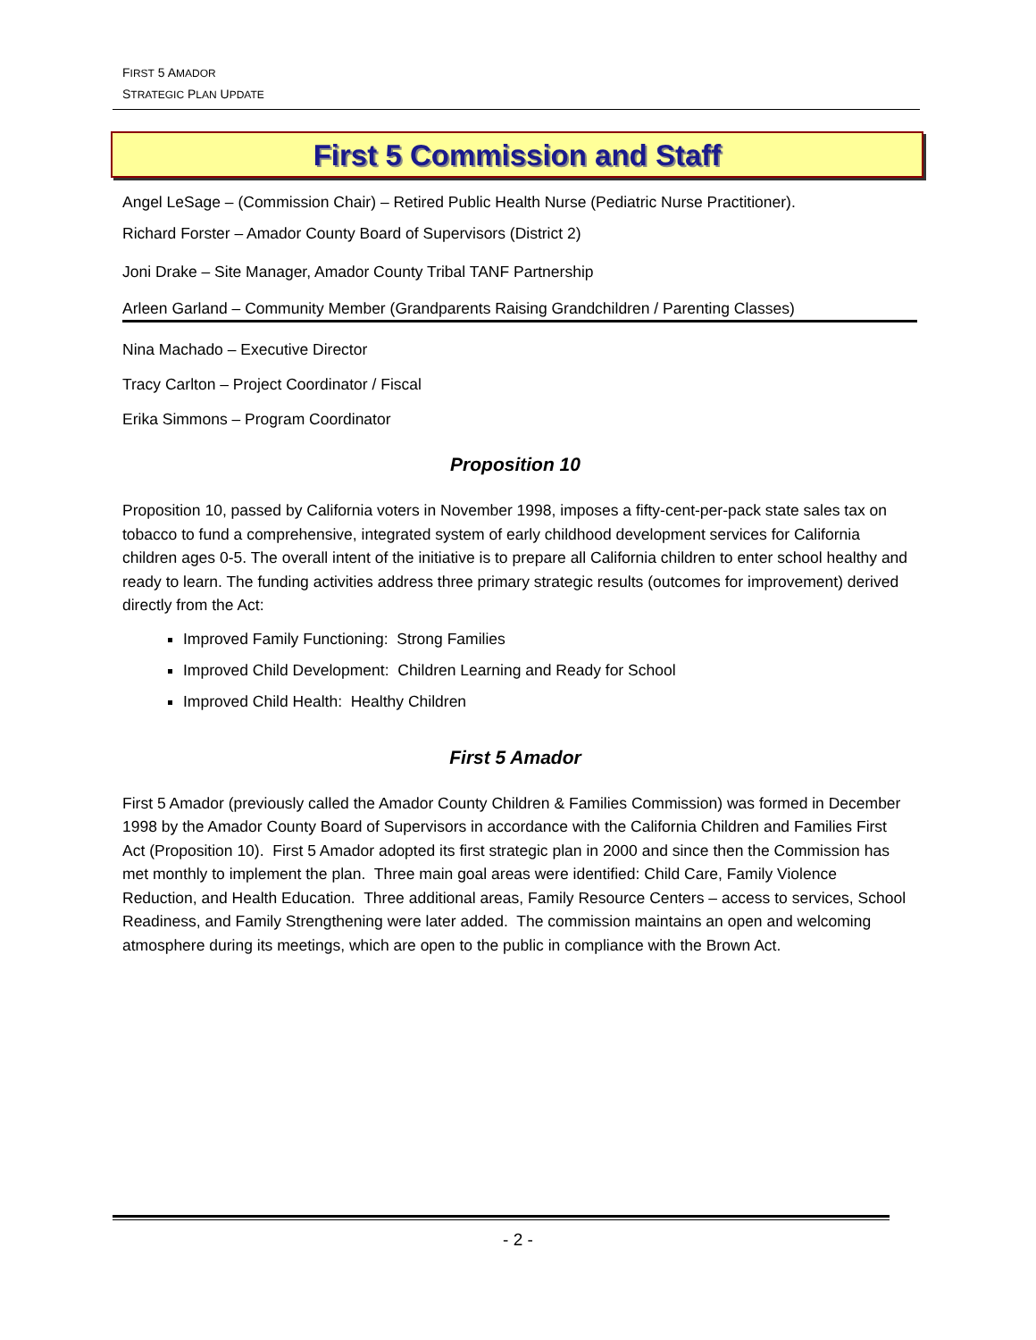FIRST 5 AMADOR
STRATEGIC PLAN UPDATE
First 5 Commission and Staff
Angel LeSage – (Commission Chair) – Retired Public Health Nurse (Pediatric Nurse Practitioner).
Richard Forster – Amador County Board of Supervisors (District 2)
Joni Drake – Site Manager, Amador County Tribal TANF Partnership
Arleen Garland – Community Member (Grandparents Raising Grandchildren / Parenting Classes)
Nina Machado – Executive Director
Tracy Carlton – Project Coordinator / Fiscal
Erika Simmons – Program Coordinator
Proposition 10
Proposition 10, passed by California voters in November 1998, imposes a fifty-cent-per-pack state sales tax on tobacco to fund a comprehensive, integrated system of early childhood development services for California children ages 0-5. The overall intent of the initiative is to prepare all California children to enter school healthy and ready to learn. The funding activities address three primary strategic results (outcomes for improvement) derived directly from the Act:
Improved Family Functioning: Strong Families
Improved Child Development: Children Learning and Ready for School
Improved Child Health: Healthy Children
First 5 Amador
First 5 Amador (previously called the Amador County Children & Families Commission) was formed in December 1998 by the Amador County Board of Supervisors in accordance with the California Children and Families First Act (Proposition 10). First 5 Amador adopted its first strategic plan in 2000 and since then the Commission has met monthly to implement the plan. Three main goal areas were identified: Child Care, Family Violence Reduction, and Health Education. Three additional areas, Family Resource Centers – access to services, School Readiness, and Family Strengthening were later added. The commission maintains an open and welcoming atmosphere during its meetings, which are open to the public in compliance with the Brown Act.
- 2 -